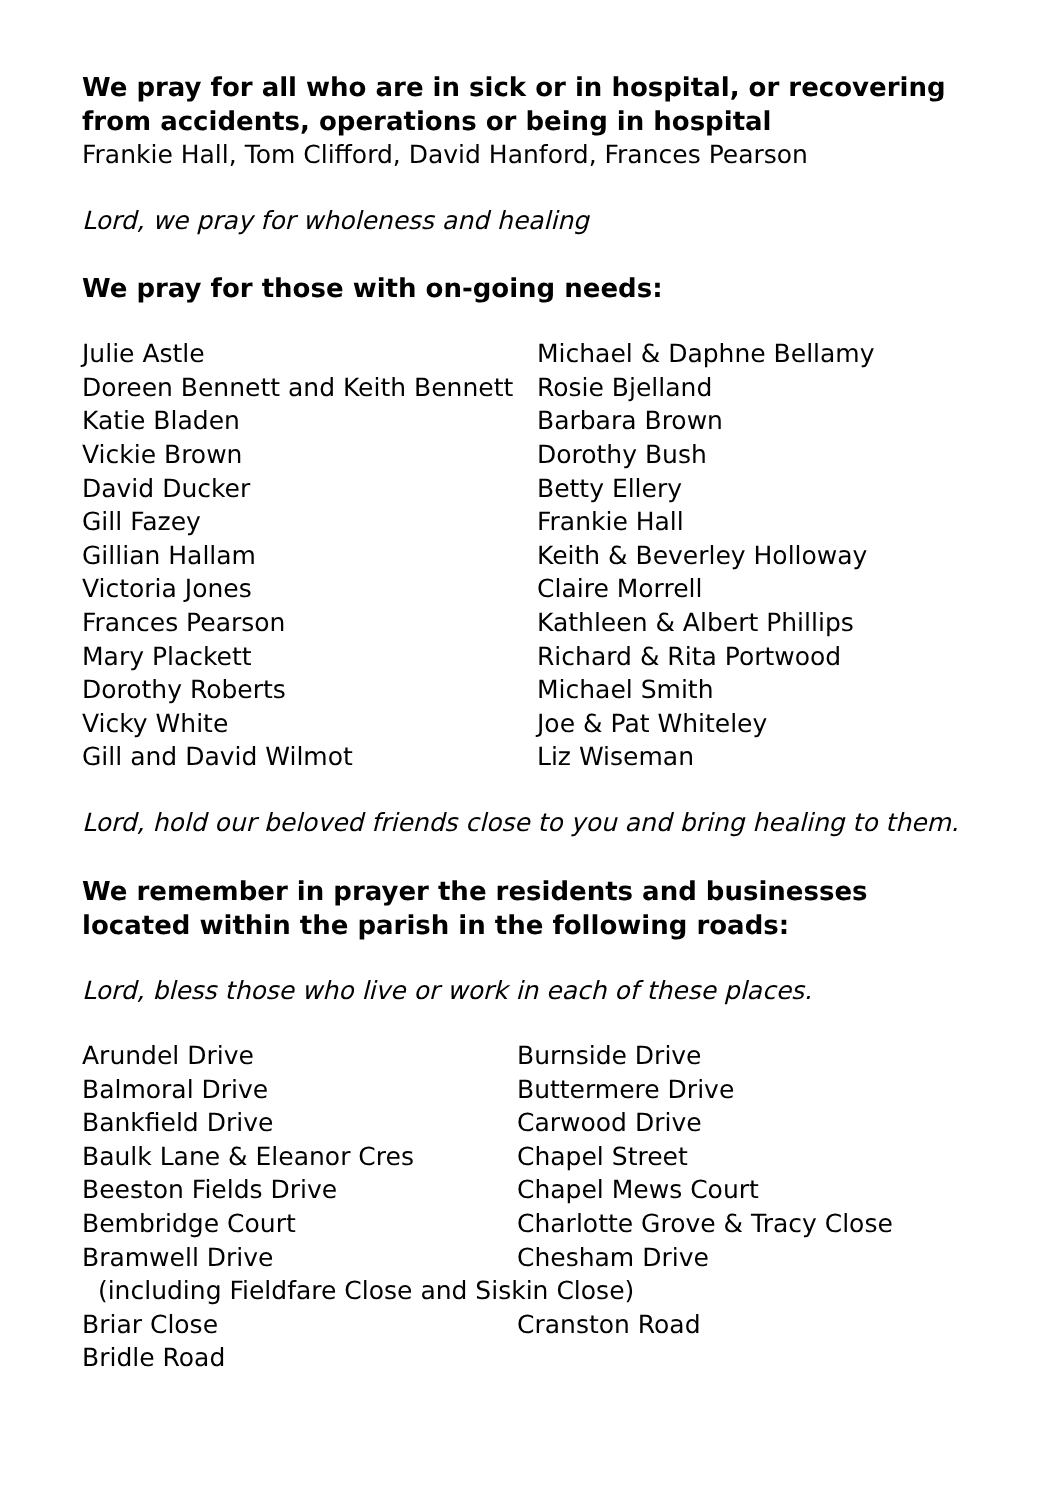We pray for all who are in sick or in hospital, or recovering from accidents, operations or being in hospital
Frankie Hall, Tom Clifford, David Hanford, Frances Pearson
Lord, we pray for wholeness and healing
We pray for those with on-going needs:
| Julie Astle | Michael & Daphne Bellamy |
| Doreen Bennett and Keith Bennett | Rosie Bjelland |
| Katie Bladen | Barbara Brown |
| Vickie Brown | Dorothy Bush |
| David Ducker | Betty Ellery |
| Gill Fazey | Frankie Hall |
| Gillian Hallam | Keith & Beverley Holloway |
| Victoria Jones | Claire Morrell |
| Frances Pearson | Kathleen & Albert Phillips |
| Mary Plackett | Richard & Rita Portwood |
| Dorothy Roberts | Michael Smith |
| Vicky White | Joe & Pat Whiteley |
| Gill and David Wilmot | Liz Wiseman |
Lord, hold our beloved friends close to you and bring healing to them.
We remember in prayer the residents and businesses located within the parish in the following roads:
Lord, bless those who live or work in each of these places.
| Arundel Drive | Burnside Drive |
| Balmoral Drive | Buttermere Drive |
| Bankfield Drive | Carwood Drive |
| Baulk Lane & Eleanor Cres | Chapel Street |
| Beeston Fields Drive | Chapel Mews Court |
| Bembridge Court | Charlotte Grove & Tracy Close |
| Bramwell Drive | Chesham Drive |
| (including Fieldfare Close and Siskin Close) | |
| Briar Close | Cranston Road |
| Bridle Road | |